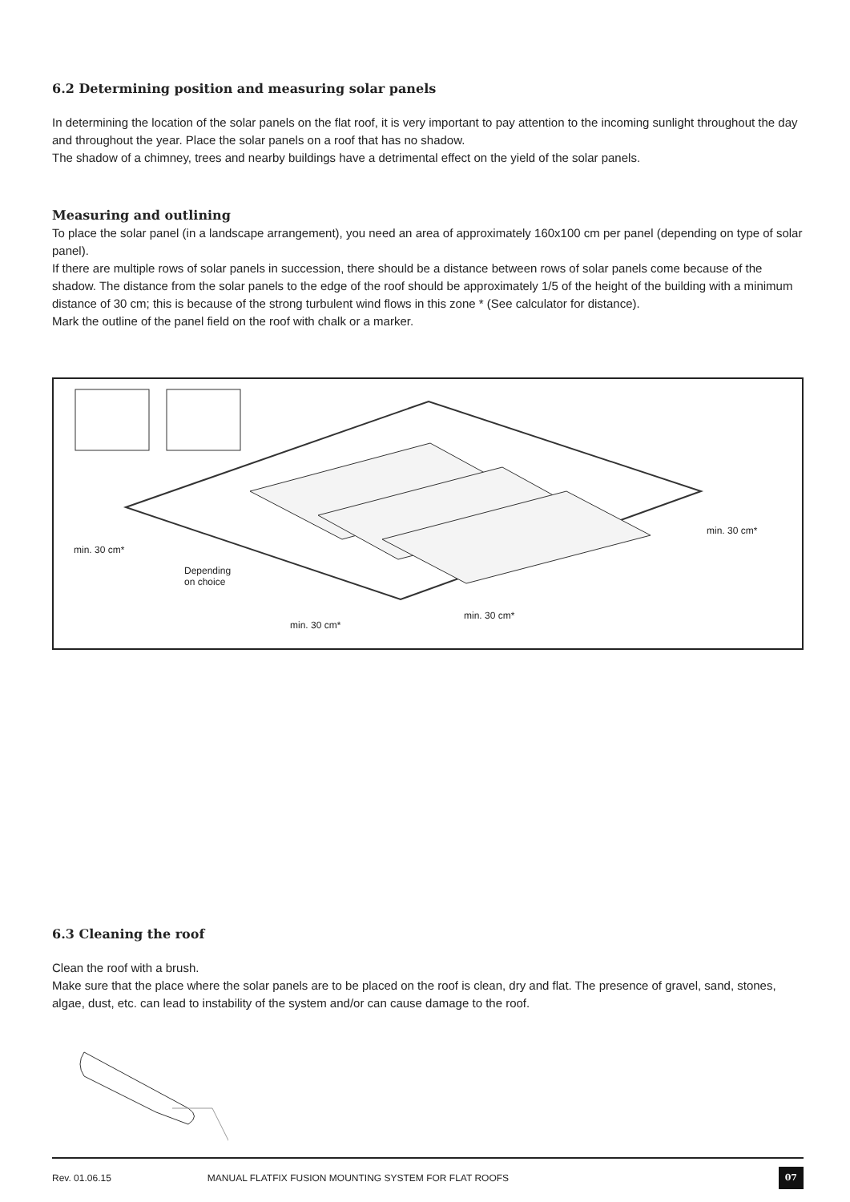6.2 Determining position and measuring solar panels
In determining the location of the solar panels on the flat roof, it is very important to pay attention to the incoming sunlight throughout the day and throughout the year. Place the solar panels on a roof that has no shadow.
The shadow of a chimney, trees and nearby buildings have a detrimental effect on the yield of the solar panels.
Measuring and outlining
To place the solar panel (in a landscape arrangement), you need an area of approximately 160x100 cm per panel (depending on type of solar panel).
If there are multiple rows of solar panels in succession, there should be a distance between rows of solar panels come because of the shadow. The distance from the solar panels to the edge of the roof should be approximately 1/5 of the height of the building with a minimum distance of 30 cm; this is because of the strong turbulent wind flows in this zone * (See calculator for distance).
Mark the outline of the panel field on the roof with chalk or a marker.
min. 30 cm*
Depending
on choice
min. 30 cm*
min. 30 cm*
min. 30 cm*
6.3 Cleaning the roof
Clean the roof with a brush.
Make sure that the place where the solar panels are to be placed on the roof is clean, dry and flat. The presence of gravel, sand, stones, algae, dust, etc. can lead to instability of the system and/or can cause damage to the roof.
Rev. 01.06.15 MANUAL FLATFIX FUSION MOUNTING SYSTEM FOR FLAT ROOFS 07